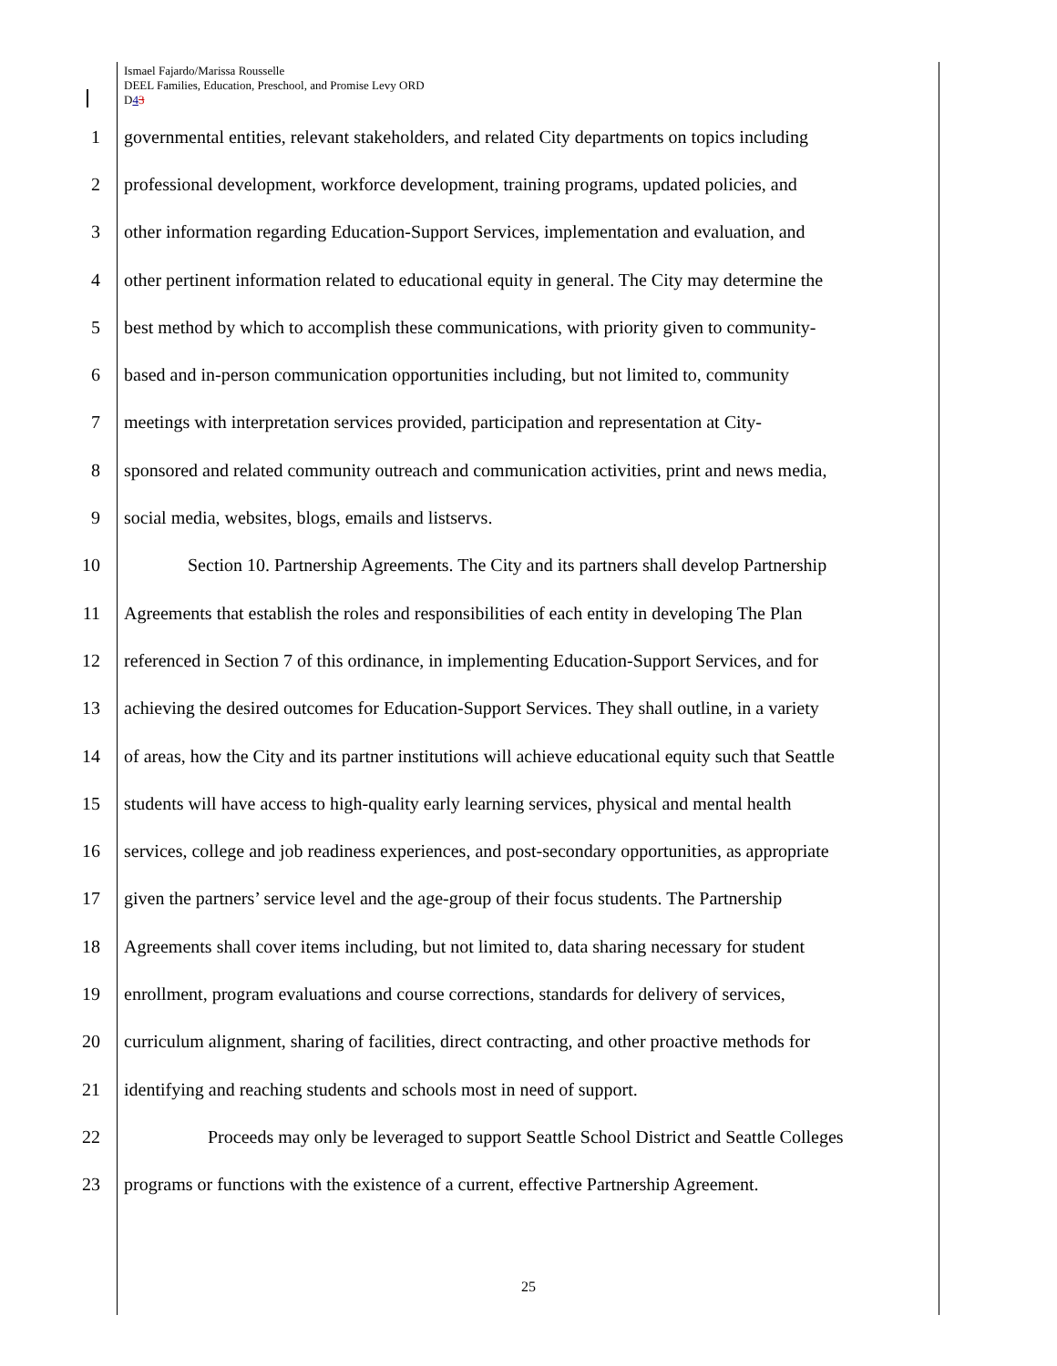Ismael Fajardo/Marissa Rousselle
DEEL Families, Education, Preschool, and Promise Levy ORD
D43
1 governmental entities, relevant stakeholders, and related City departments on topics including
2 professional development, workforce development, training programs, updated policies, and
3 other information regarding Education-Support Services, implementation and evaluation, and
4 other pertinent information related to educational equity in general. The City may determine the
5 best method by which to accomplish these communications, with priority given to community-
6 based and in-person communication opportunities including, but not limited to, community
7 meetings with interpretation services provided, participation and representation at City-
8 sponsored and related community outreach and communication activities, print and news media,
9 social media, websites, blogs, emails and listservs.
10 Section 10. Partnership Agreements. The City and its partners shall develop Partnership
11 Agreements that establish the roles and responsibilities of each entity in developing The Plan
12 referenced in Section 7 of this ordinance, in implementing Education-Support Services, and for
13 achieving the desired outcomes for Education-Support Services. They shall outline, in a variety
14 of areas, how the City and its partner institutions will achieve educational equity such that Seattle
15 students will have access to high-quality early learning services, physical and mental health
16 services, college and job readiness experiences, and post-secondary opportunities, as appropriate
17 given the partners’ service level and the age-group of their focus students. The Partnership
18 Agreements shall cover items including, but not limited to, data sharing necessary for student
19 enrollment, program evaluations and course corrections, standards for delivery of services,
20 curriculum alignment, sharing of facilities, direct contracting, and other proactive methods for
21 identifying and reaching students and schools most in need of support.
22 Proceeds may only be leveraged to support Seattle School District and Seattle Colleges
23 programs or functions with the existence of a current, effective Partnership Agreement.
25